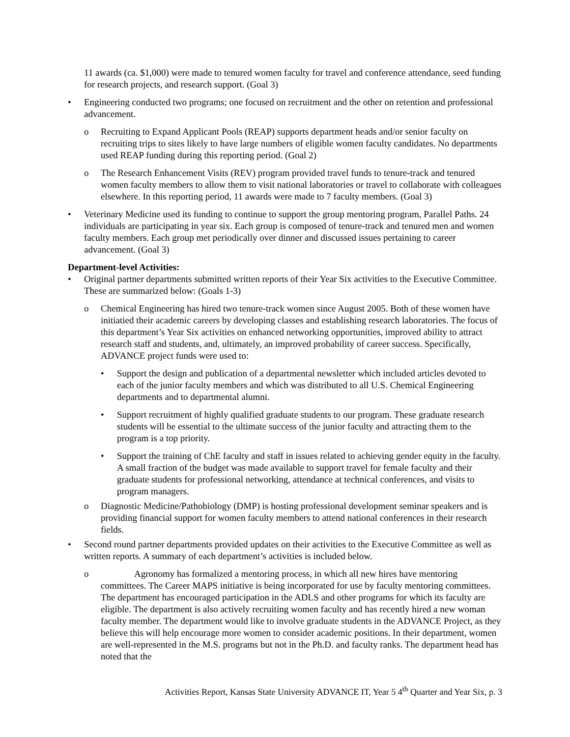11 awards (ca. $1,000) were made to tenured women faculty for travel and conference attendance, seed funding for research projects, and research support. (Goal 3)
• Engineering conducted two programs; one focused on recruitment and the other on retention and professional advancement.
o Recruiting to Expand Applicant Pools (REAP) supports department heads and/or senior faculty on recruiting trips to sites likely to have large numbers of eligible women faculty candidates. No departments used REAP funding during this reporting period. (Goal 2)
o The Research Enhancement Visits (REV) program provided travel funds to tenure-track and tenured women faculty members to allow them to visit national laboratories or travel to collaborate with colleagues elsewhere. In this reporting period, 11 awards were made to 7 faculty members. (Goal 3)
• Veterinary Medicine used its funding to continue to support the group mentoring program, Parallel Paths. 24 individuals are participating in year six. Each group is composed of tenure-track and tenured men and women faculty members. Each group met periodically over dinner and discussed issues pertaining to career advancement. (Goal 3)
Department-level Activities:
• Original partner departments submitted written reports of their Year Six activities to the Executive Committee. These are summarized below: (Goals 1-3)
o Chemical Engineering has hired two tenure-track women since August 2005. Both of these women have initiatied their academic careers by developing classes and establishing research laboratories. The focus of this department’s Year Six activities on enhanced networking opportunities, improved ability to attract research staff and students, and, ultimately, an improved probability of career success. Specifically, ADVANCE project funds were used to:
• Support the design and publication of a departmental newsletter which included articles devoted to each of the junior faculty members and which was distributed to all U.S. Chemical Engineering departments and to departmental alumni.
• Support recruitment of highly qualified graduate students to our program. These graduate research students will be essential to the ultimate success of the junior faculty and attracting them to the program is a top priority.
• Support the training of ChE faculty and staff in issues related to achieving gender equity in the faculty. A small fraction of the budget was made available to support travel for female faculty and their graduate students for professional networking, attendance at technical conferences, and visits to program managers.
o Diagnostic Medicine/Pathobiology (DMP) is hosting professional development seminar speakers and is providing financial support for women faculty members to attend national conferences in their research fields.
• Second round partner departments provided updates on their activities to the Executive Committee as well as written reports. A summary of each department’s activities is included below.
o Agronomy has formalized a mentoring process, in which all new hires have mentoring committees. The Career MAPS initiative is being incorporated for use by faculty mentoring committees. The department has encouraged participation in the ADLS and other programs for which its faculty are eligible. The department is also actively recruiting women faculty and has recently hired a new woman faculty member. The department would like to involve graduate students in the ADVANCE Project, as they believe this will help encourage more women to consider academic positions. In their department, women are well-represented in the M.S. programs but not in the Ph.D. and faculty ranks. The department head has noted that the
Activities Report, Kansas State University ADVANCE IT, Year 5 4<sup>th</sup> Quarter and Year Six, p. 3